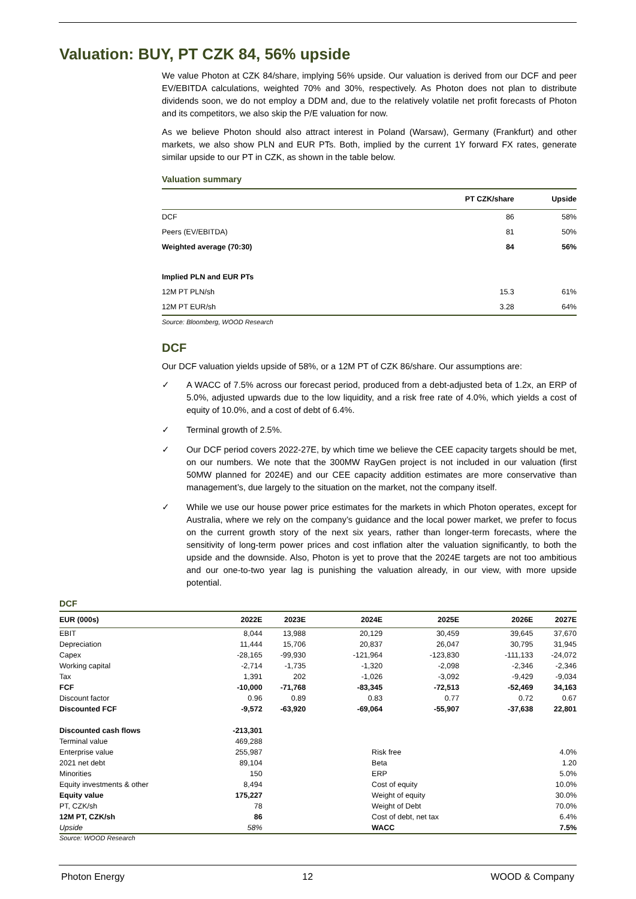Valuation: BUY, PT CZK 84, 56% upside
We value Photon at CZK 84/share, implying 56% upside. Our valuation is derived from our DCF and peer EV/EBITDA calculations, weighted 70% and 30%, respectively. As Photon does not plan to distribute dividends soon, we do not employ a DDM and, due to the relatively volatile net profit forecasts of Photon and its competitors, we also skip the P/E valuation for now.
As we believe Photon should also attract interest in Poland (Warsaw), Germany (Frankfurt) and other markets, we also show PLN and EUR PTs. Both, implied by the current 1Y forward FX rates, generate similar upside to our PT in CZK, as shown in the table below.
Valuation summary
| | PT CZK/share | Upside |
| --- | --- | --- |
| DCF | 86 | 58% |
| Peers (EV/EBITDA) | 81 | 50% |
| Weighted average (70:30) | 84 | 56% |
| Implied PLN and EUR PTs | | |
| 12M PT PLN/sh | 15.3 | 61% |
| 12M PT EUR/sh | 3.28 | 64% |
Source: Bloomberg, WOOD Research
DCF
Our DCF valuation yields upside of 58%, or a 12M PT of CZK 86/share. Our assumptions are:
✓ A WACC of 7.5% across our forecast period, produced from a debt-adjusted beta of 1.2x, an ERP of 5.0%, adjusted upwards due to the low liquidity, and a risk free rate of 4.0%, which yields a cost of equity of 10.0%, and a cost of debt of 6.4%.
✓ Terminal growth of 2.5%.
✓ Our DCF period covers 2022-27E, by which time we believe the CEE capacity targets should be met, on our numbers. We note that the 300MW RayGen project is not included in our valuation (first 50MW planned for 2024E) and our CEE capacity addition estimates are more conservative than management’s, due largely to the situation on the market, not the company itself.
✓ While we use our house power price estimates for the markets in which Photon operates, except for Australia, where we rely on the company’s guidance and the local power market, we prefer to focus on the current growth story of the next six years, rather than longer-term forecasts, where the sensitivity of long-term power prices and cost inflation alter the valuation significantly, to both the upside and the downside. Also, Photon is yet to prove that the 2024E targets are not too ambitious and our one-to-two year lag is punishing the valuation already, in our view, with more upside potential.
DCF
| EUR (000s) | 2022E | 2023E | 2024E | 2025E | 2026E | 2027E |
| --- | --- | --- | --- | --- | --- | --- |
| EBIT | 8,044 | 13,988 | 20,129 | 30,459 | 39,645 | 37,670 |
| Depreciation | 11,444 | 15,706 | 20,837 | 26,047 | 30,795 | 31,945 |
| Capex | -28,165 | -99,930 | -121,964 | -123,830 | -111,133 | -24,072 |
| Working capital | -2,714 | -1,735 | -1,320 | -2,098 | -2,346 | -2,346 |
| Tax | 1,391 | 202 | -1,026 | -3,092 | -9,429 | -9,034 |
| FCF | -10,000 | -71,768 | -83,345 | -72,513 | -52,469 | 34,163 |
| Discount factor | 0.96 | 0.89 | 0.83 | 0.77 | 0.72 | 0.67 |
| Discounted FCF | -9,572 | -63,920 | -69,064 | -55,907 | -37,638 | 22,801 |
| Discounted cash flows | -213,301 | | | | | |
| Terminal value | 469,288 | | | | | |
| Enterprise value | 255,987 | | Risk free | | | 4.0% |
| 2021 net debt | 89,104 | | Beta | | | 1.20 |
| Minorities | 150 | | ERP | | | 5.0% |
| Equity investments & other | 8,494 | | Cost of equity | | | 10.0% |
| Equity value | 175,227 | | Weight of equity | | | 30.0% |
| PT, CZK/sh | 78 | | Weight of Debt | | | 70.0% |
| 12M PT, CZK/sh | 86 | | Cost of debt, net tax | | | 6.4% |
| Upside | 58% | | WACC | | | 7.5% |
Source: WOOD Research
Photon Energy 12 WOOD & Company